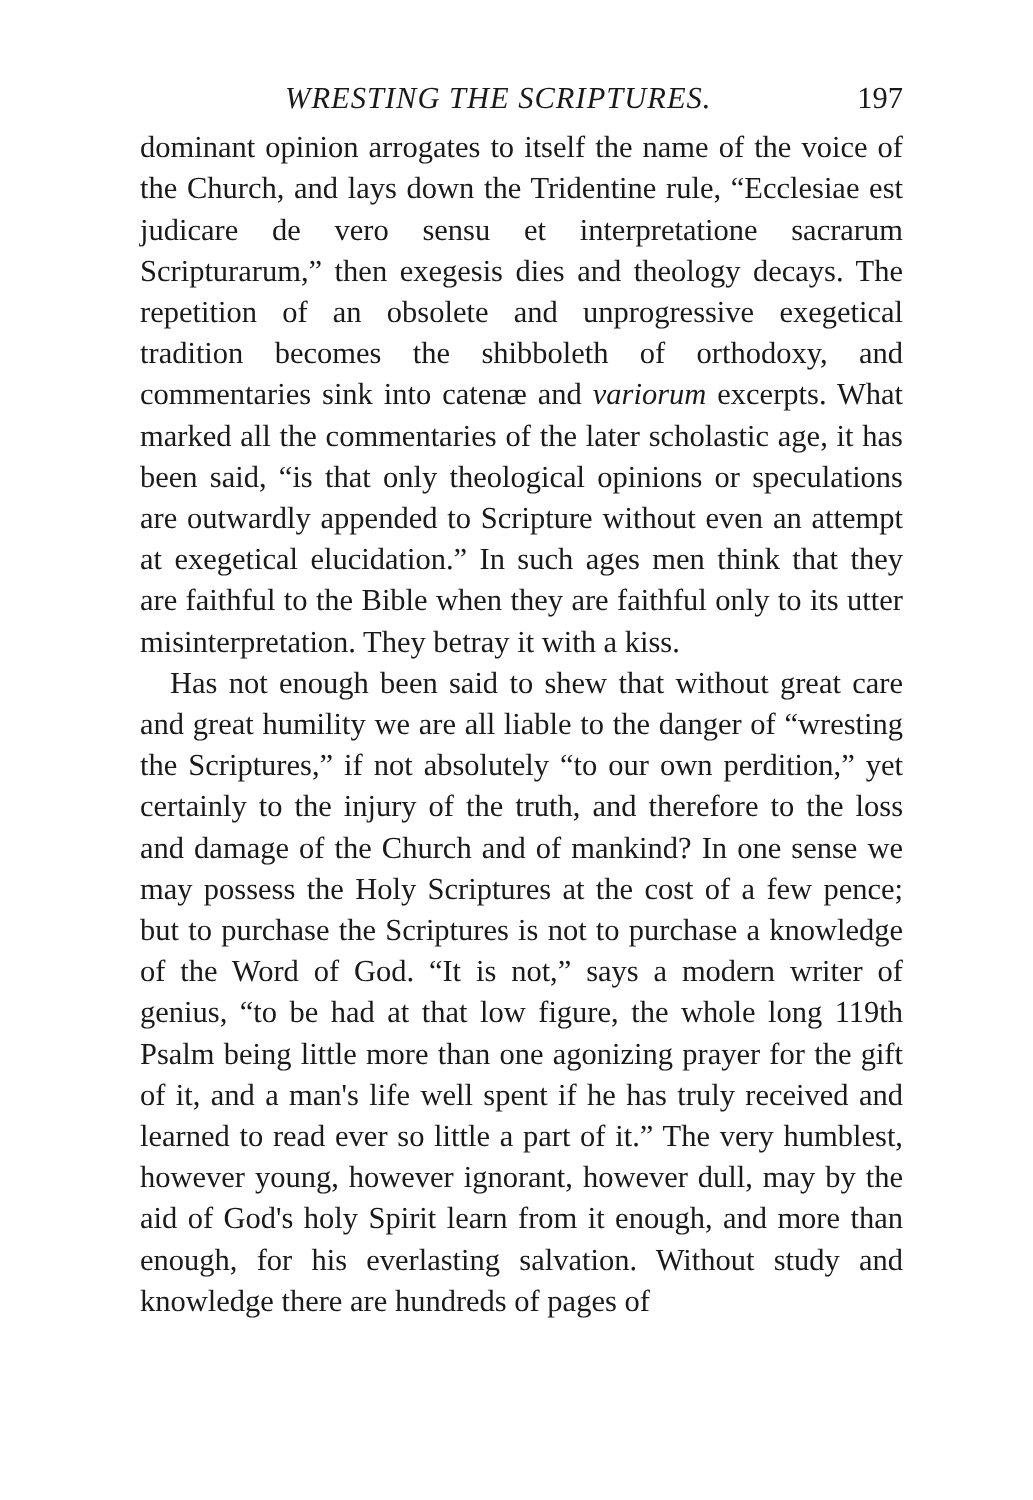WRESTING THE SCRIPTURES. 197
dominant opinion arrogates to itself the name of the voice of the Church, and lays down the Tridentine rule, “Ecclesiae est judicare de vero sensu et interpretatione sacrarum Scripturarum,” then exegesis dies and theology decays. The repetition of an obsolete and unprogressive exegetical tradition becomes the shibboleth of orthodoxy, and commentaries sink into catenæ and variorum excerpts. What marked all the commentaries of the later scholastic age, it has been said, “is that only theological opinions or speculations are outwardly appended to Scripture without even an attempt at exegetical elucidation.” In such ages men think that they are faithful to the Bible when they are faithful only to its utter misinterpretation. They betray it with a kiss.
Has not enough been said to shew that without great care and great humility we are all liable to the danger of “wresting the Scriptures,” if not absolutely “to our own perdition,” yet certainly to the injury of the truth, and therefore to the loss and damage of the Church and of mankind? In one sense we may possess the Holy Scriptures at the cost of a few pence; but to purchase the Scriptures is not to purchase a knowledge of the Word of God. “It is not,” says a modern writer of genius, “to be had at that low figure, the whole long 119th Psalm being little more than one agonizing prayer for the gift of it, and a man's life well spent if he has truly received and learned to read ever so little a part of it.” The very humblest, however young, however ignorant, however dull, may by the aid of God's holy Spirit learn from it enough, and more than enough, for his everlasting salvation. Without study and knowledge there are hundreds of pages of